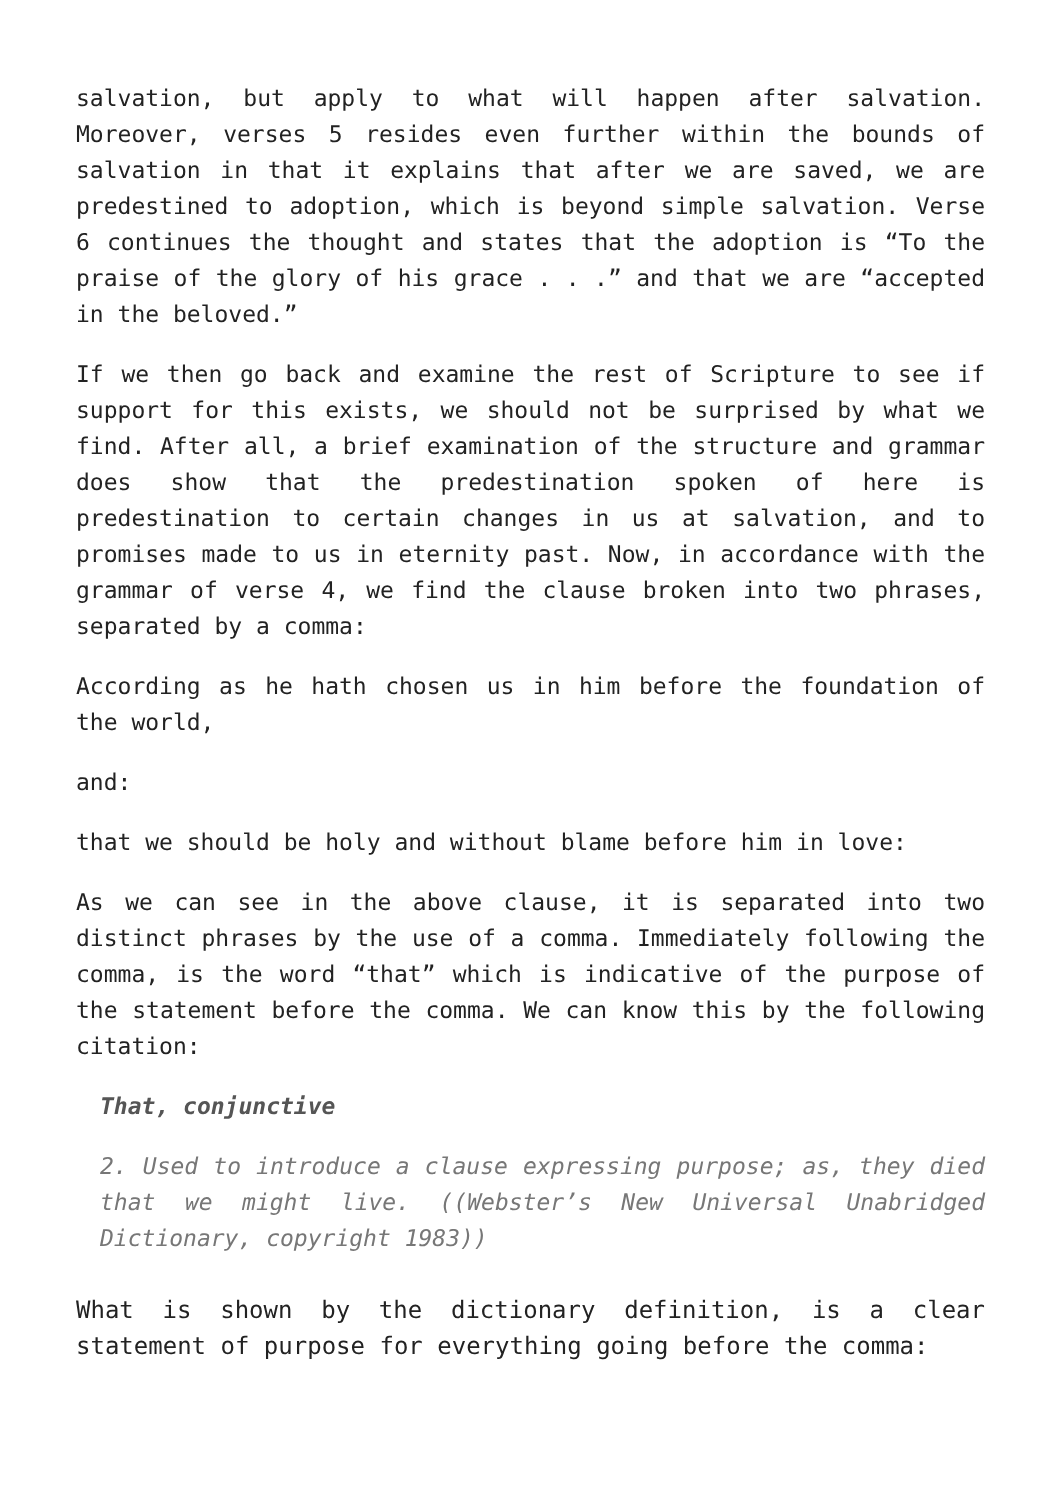salvation, but apply to what will happen after salvation. Moreover, verses 5 resides even further within the bounds of salvation in that it explains that after we are saved, we are predestined to adoption, which is beyond simple salvation. Verse 6 continues the thought and states that the adoption is “To the praise of the glory of his grace . . .” and that we are “accepted in the beloved.”
If we then go back and examine the rest of Scripture to see if support for this exists, we should not be surprised by what we find. After all, a brief examination of the structure and grammar does show that the predestination spoken of here is predestination to certain changes in us at salvation, and to promises made to us in eternity past. Now, in accordance with the grammar of verse 4, we find the clause broken into two phrases, separated by a comma:
According as he hath chosen us in him before the foundation of the world,
and:
that we should be holy and without blame before him in love:
As we can see in the above clause, it is separated into two distinct phrases by the use of a comma. Immediately following the comma, is the word “that” which is indicative of the purpose of the statement before the comma. We can know this by the following citation:
That, conjunctive
2. Used to introduce a clause expressing purpose; as, they died that we might live. ((Webster’s New Universal Unabridged Dictionary, copyright 1983))
What is shown by the dictionary definition, is a clear statement of purpose for everything going before the comma: